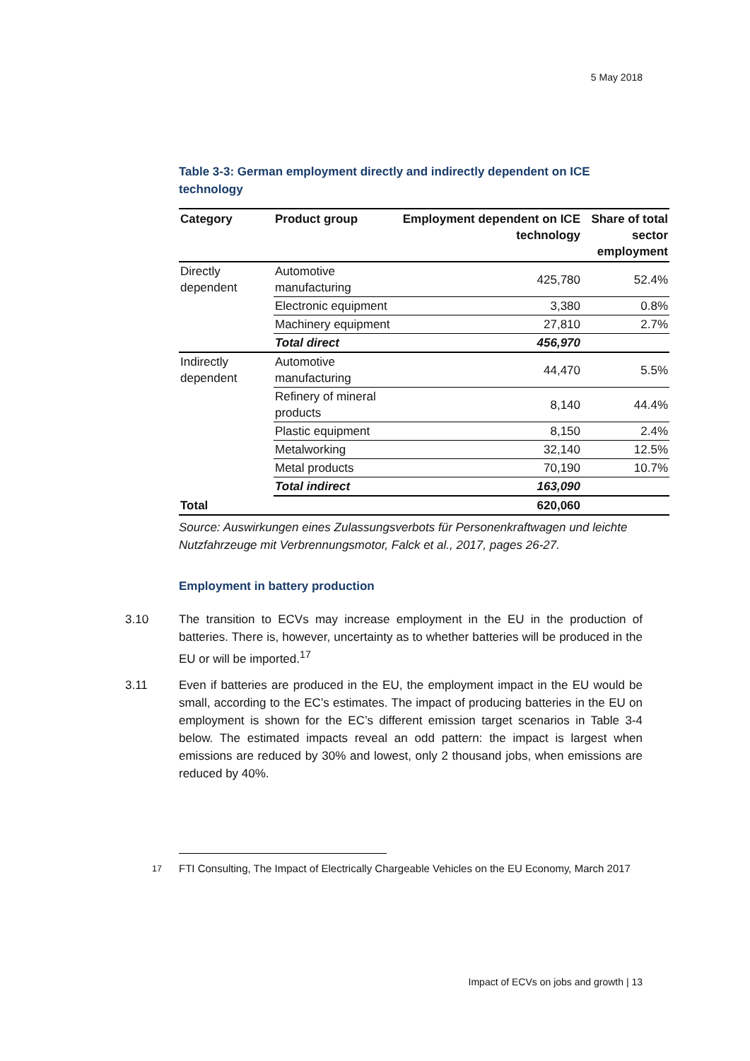5 May 2018
Table 3-3: German employment directly and indirectly dependent on ICE technology
| Category | Product group | Employment dependent on ICE technology | Share of total sector employment |
| --- | --- | --- | --- |
| Directly dependent | Automotive manufacturing | 425,780 | 52.4% |
| | Electronic equipment | 3,380 | 0.8% |
| | Machinery equipment | 27,810 | 2.7% |
| | Total direct | 456,970 | |
| Indirectly dependent | Automotive manufacturing | 44,470 | 5.5% |
| | Refinery of mineral products | 8,140 | 44.4% |
| | Plastic equipment | 8,150 | 2.4% |
| | Metalworking | 32,140 | 12.5% |
| | Metal products | 70,190 | 10.7% |
| | Total indirect | 163,090 | |
| Total | | 620,060 | |
Source: Auswirkungen eines Zulassungsverbots für Personenkraftwagen und leichte Nutzfahrzeuge mit Verbrennungsmotor, Falck et al., 2017, pages 26-27.
Employment in battery production
3.10 The transition to ECVs may increase employment in the EU in the production of batteries. There is, however, uncertainty as to whether batteries will be produced in the EU or will be imported.<sup>17</sup>
3.11 Even if batteries are produced in the EU, the employment impact in the EU would be small, according to the EC’s estimates. The impact of producing batteries in the EU on employment is shown for the EC’s different emission target scenarios in Table 3-4 below. The estimated impacts reveal an odd pattern: the impact is largest when emissions are reduced by 30% and lowest, only 2 thousand jobs, when emissions are reduced by 40%.
<sup>17</sup> FTI Consulting, The Impact of Electrically Chargeable Vehicles on the EU Economy, March 2017
Impact of ECVs on jobs and growth | 13